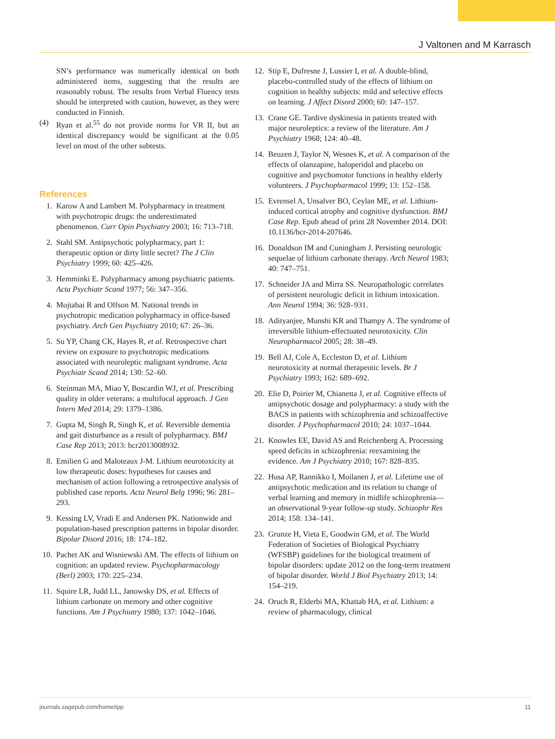J Valtonen and M Karrasch
SN’s performance was numerically identical on both administered items, suggesting that the results are reasonably robust. The results from Verbal Fluency tests should be interpreted with caution, however, as they were conducted in Finnish.
(4) Ryan et al.<sup>55</sup> do not provide norms for VR II, but an identical discrepancy would be significant at the 0.05 level on most of the other subtests.
References
1. Karow A and Lambert M. Polypharmacy in treatment with psychotropic drugs: the underestimated phenomenon. Curr Opin Psychiatry 2003; 16: 713–718.
2. Stahl SM. Antipsychotic polypharmacy, part 1: therapeutic option or dirty little secret? The J Clin Psychiatry 1999; 60: 425–426.
3. Hemminki E. Polypharmacy among psychiatric patients. Acta Psychiatr Scand 1977; 56: 347–356.
4. Mojtabai R and Olfson M. National trends in psychotropic medication polypharmacy in office-based psychiatry. Arch Gen Psychiatry 2010; 67: 26–36.
5. Su YP, Chang CK, Hayes R, et al. Retrospective chart review on exposure to psychotropic medications associated with neuroleptic malignant syndrome. Acta Psychiatr Scand 2014; 130: 52–60.
6. Steinman MA, Miao Y, Boscardin WJ, et al. Prescribing quality in older veterans: a multifocal approach. J Gen Intern Med 2014; 29: 1379–1386.
7. Gupta M, Singh R, Singh K, et al. Reversible dementia and gait disturbance as a result of polypharmacy. BMJ Case Rep 2013; 2013: bcr2013008932.
8. Emilien G and Maloteaux J-M. Lithium neurotoxicity at low therapeutic doses: hypotheses for causes and mechanism of action following a retrospective analysis of published case reports. Acta Neurol Belg 1996; 96: 281–293.
9. Kessing LV, Vradi E and Andersen PK. Nationwide and population-based prescription patterns in bipolar disorder. Bipolar Disord 2016; 18: 174–182.
10. Pachet AK and Wisniewski AM. The effects of lithium on cognition: an updated review. Psychopharmacology (Berl) 2003; 170: 225–234.
11. Squire LR, Judd LL, Janowsky DS, et al. Effects of lithium carbonate on memory and other cognitive functions. Am J Psychiatry 1980; 137: 1042–1046.
12. Stip E, Dufresne J, Lussier I, et al. A double-blind, placebo-controlled study of the effects of lithium on cognition in healthy subjects: mild and selective effects on learning. J Affect Disord 2000; 60: 147–157.
13. Crane GE. Tardive dyskinesia in patients treated with major neuroleptics: a review of the literature. Am J Psychiatry 1968; 124: 40–48.
14. Beuzen J, Taylor N, Wesnes K, et al. A comparison of the effects of olanzapine, haloperidol and placebo on cognitive and psychomotor functions in healthy elderly volunteers. J Psychopharmacol 1999; 13: 152–158.
15. Evrensel A, Unsalver BO, Ceylan ME, et al. Lithium-induced cortical atrophy and cognitive dysfunction. BMJ Case Rep. Epub ahead of print 28 November 2014. DOI: 10.1136/bcr-2014-207646.
16. Donaldson IM and Cuningham J. Persisting neurologic sequelae of lithium carbonate therapy. Arch Neurol 1983; 40: 747–751.
17. Schneider JA and Mirra SS. Neuropathologic correlates of persistent neurologic deficit in lithium intoxication. Ann Neurol 1994; 36: 928–931.
18. Adityanjee, Munshi KR and Thampy A. The syndrome of irreversible lithium-effectuated neurotoxicity. Clin Neuropharmacol 2005; 28: 38–49.
19. Bell AJ, Cole A, Eccleston D, et al. Lithium neurotoxicity at normal therapeutic levels. Br J Psychiatry 1993; 162: 689–692.
20. Elie D, Poirier M, Chianetta J, et al. Cognitive effects of antipsychotic dosage and polypharmacy: a study with the BACS in patients with schizophrenia and schizoaffective disorder. J Psychopharmacol 2010; 24: 1037–1044.
21. Knowles EE, David AS and Reichenberg A. Processing speed deficits in schizophrenia: reexamining the evidence. Am J Psychiatry 2010; 167: 828–835.
22. Husa AP, Rannikko I, Moilanen J, et al. Lifetime use of antipsychotic medication and its relation to change of verbal learning and memory in midlife schizophrenia—an observational 9-year follow-up study. Schizophr Res 2014; 158: 134–141.
23. Grunze H, Vieta E, Goodwin GM, et al. The World Federation of Societies of Biological Psychiatry (WFSBP) guidelines for the biological treatment of bipolar disorders: update 2012 on the long-term treatment of bipolar disorder. World J Biol Psychiatry 2013; 14: 154–219.
24. Oruch R, Elderbi MA, Khattab HA, et al. Lithium: a review of pharmacology, clinical
journals.sagepub.com/home/tpp 11